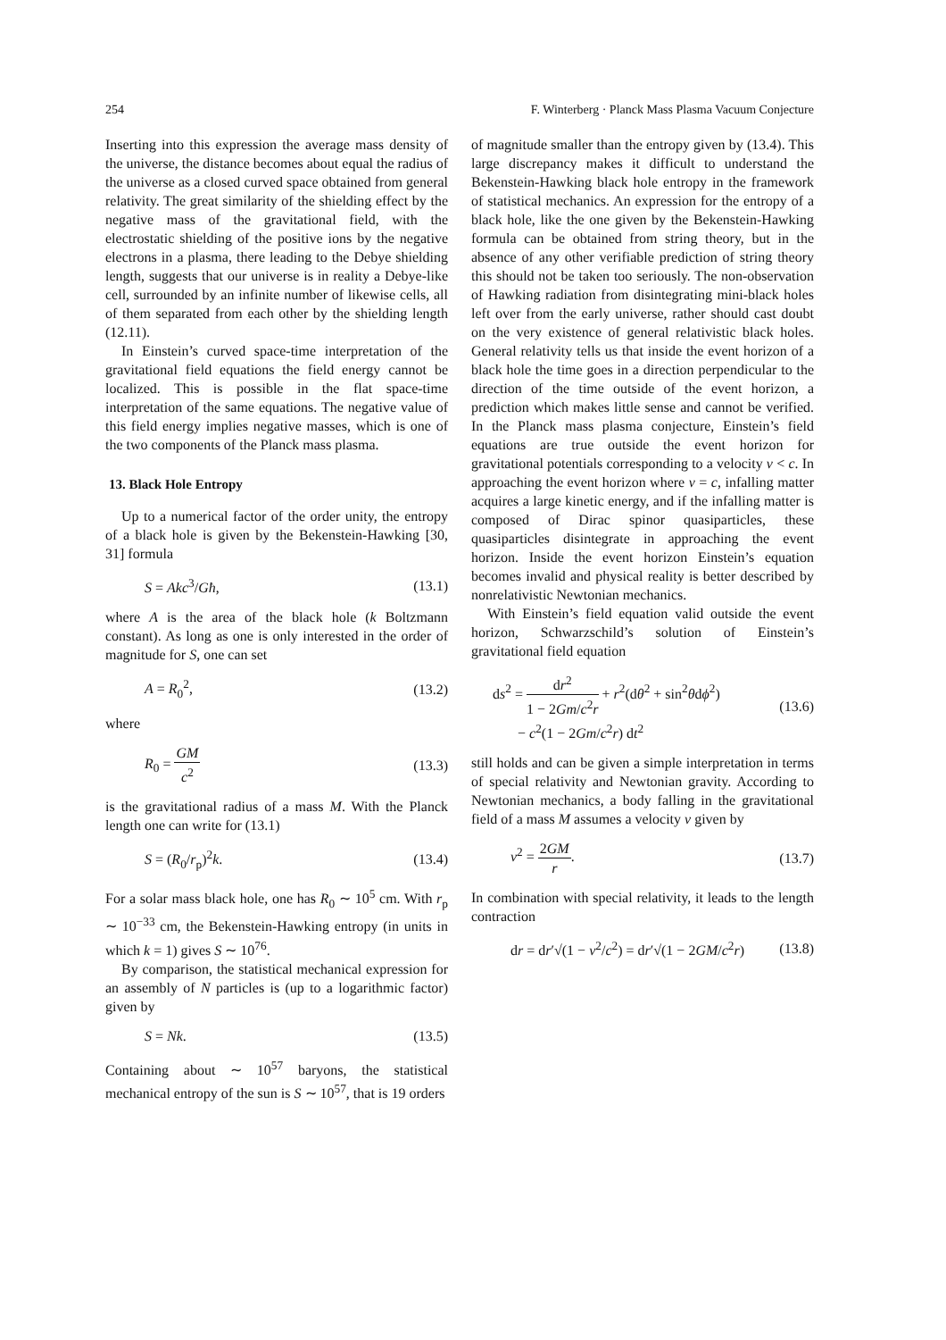254 F. Winterberg · Planck Mass Plasma Vacuum Conjecture
Inserting into this expression the average mass density of the universe, the distance becomes about equal the radius of the universe as a closed curved space obtained from general relativity. The great similarity of the shielding effect by the negative mass of the gravitational field, with the electrostatic shielding of the positive ions by the negative electrons in a plasma, there leading to the Debye shielding length, suggests that our universe is in reality a Debye-like cell, surrounded by an infinite number of likewise cells, all of them separated from each other by the shielding length (12.11).
In Einstein’s curved space-time interpretation of the gravitational field equations the field energy cannot be localized. This is possible in the flat space-time interpretation of the same equations. The negative value of this field energy implies negative masses, which is one of the two components of the Planck mass plasma.
13. Black Hole Entropy
Up to a numerical factor of the order unity, the entropy of a black hole is given by the Bekenstein-Hawking [30, 31] formula
S = Akc<sup>3</sup>/Għ, (13.1)
where A is the area of the black hole (k Boltzmann constant). As long as one is only interested in the order of magnitude for S, one can set
A = R<sub>0</sub><sup>2</sup>, (13.2)
where
R<sub>0</sub> = GM c<sup>2</sup> (13.3)
is the gravitational radius of a mass M. With the Planck length one can write for (13.1)
S = (R<sub>0</sub>/r<sub>p</sub>)<sup>2</sup>k. (13.4)
For a solar mass black hole, one has R<sub>0</sub> ∼ 10<sup>5</sup> cm. With r<sub>p</sub> ∼ 10<sup>−33</sup> cm, the Bekenstein-Hawking entropy (in units in which k = 1) gives S ∼ 10<sup>76</sup>.
By comparison, the statistical mechanical expression for an assembly of N particles is (up to a logarithmic factor) given by
S = Nk. (13.5)
Containing about ∼ 10<sup>57</sup> baryons, the statistical mechanical entropy of the sun is S ∼ 10<sup>57</sup>, that is 19 orders
of magnitude smaller than the entropy given by (13.4). This large discrepancy makes it difficult to understand the Bekenstein-Hawking black hole entropy in the framework of statistical mechanics. An expression for the entropy of a black hole, like the one given by the Bekenstein-Hawking formula can be obtained from string theory, but in the absence of any other verifiable prediction of string theory this should not be taken too seriously. The non-observation of Hawking radiation from disintegrating mini-black holes left over from the early universe, rather should cast doubt on the very existence of general relativistic black holes. General relativity tells us that inside the event horizon of a black hole the time goes in a direction perpendicular to the direction of the time outside of the event horizon, a prediction which makes little sense and cannot be verified. In the Planck mass plasma conjecture, Einstein’s field equations are true outside the event horizon for gravitational potentials corresponding to a velocity v < c. In approaching the event horizon where v = c, infalling matter acquires a large kinetic energy, and if the infalling matter is composed of Dirac spinor quasiparticles, these quasiparticles disintegrate in approaching the event horizon. Inside the event horizon Einstein’s equation becomes invalid and physical reality is better described by nonrelativistic Newtonian mechanics.
With Einstein’s field equation valid outside the event horizon, Schwarzschild’s solution of Einstein’s gravitational field equation
ds<sup>2</sup> = dr<sup>2</sup> 1 − 2Gm/c<sup>2</sup>r + r<sup>2</sup>(dθ<sup>2</sup> + sin<sup>2</sup>θdϕ<sup>2</sup>)
− c<sup>2</sup>(1 − 2Gm/c<sup>2</sup>r) dt<sup>2</sup> (13.6)
still holds and can be given a simple interpretation in terms of special relativity and Newtonian gravity. According to Newtonian mechanics, a body falling in the gravitational field of a mass M assumes a velocity v given by
v<sup>2</sup> = 2GM r. (13.7)
In combination with special relativity, it leads to the length contraction
dr = dr′√(1 − v<sup>2</sup>/c<sup>2</sup>) = dr′√(1 − 2GM/c<sup>2</sup>r) (13.8)